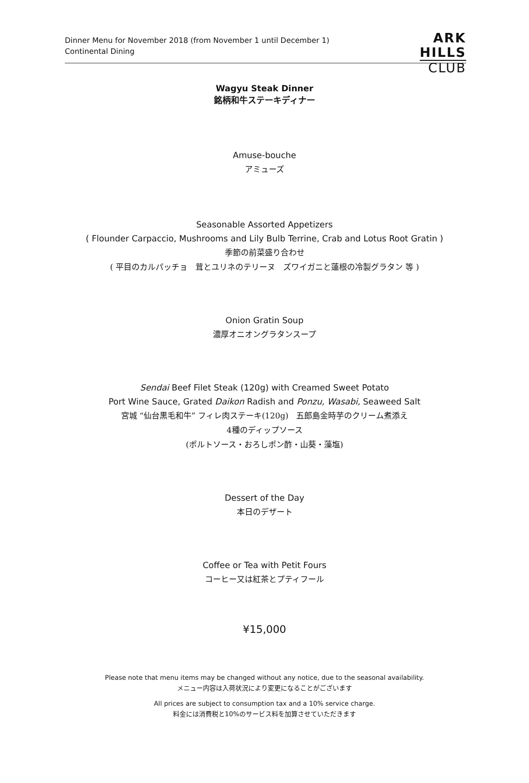Dinner Menu for November 2018 (from November 1 until December 1)
Continental Dining
ARK
HILLS
CLUB
Wagyu Steak Dinner
銘柄和牛ステーキディナー
Amuse-bouche
アミューズ
Seasonable Assorted Appetizers
( Flounder Carpaccio, Mushrooms and Lily Bulb Terrine, Crab and Lotus Root Gratin )
季節の前菜盛り合わせ
( 平目のカルパッチョ　茸とユリネのテリーヌ　ズワイガニと蓮根の冷製グラタン 等 )
Onion Gratin Soup
濃厚オニオングラタンスープ
Sendai Beef Filet Steak (120g) with Creamed Sweet Potato
Port Wine Sauce, Grated Daikon Radish and Ponzu, Wasabi, Seaweed Salt
宮城 “仙台黒毛和牛” フィレ肉ステーキ(120g)　五郎島金時芋のクリーム煮添え
4種のディップソース
(ポルトソース・おろしポン酢・山葵・藻塩)
Dessert of the Day
本日のデザート
Coffee or Tea with Petit Fours
コーヒー又は紅茶とプティフール
¥15,000
Please note that menu items may be changed without any notice, due to the seasonal availability.
メニュー内容は入荷状況により変更になることがございます
All prices are subject to consumption tax and a 10% service charge.
料金には消費税と10%のサービス料を加算させていただきます